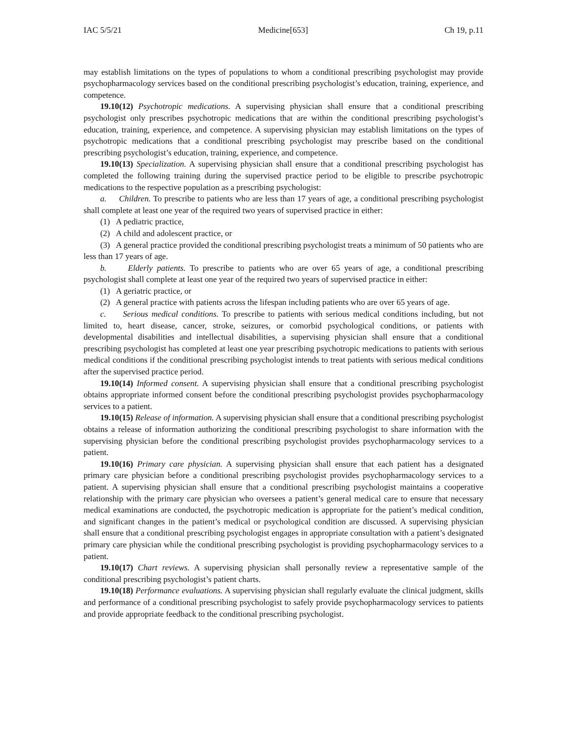IAC 5/5/21 Medicine[653] Ch 19, p.11
may establish limitations on the types of populations to whom a conditional prescribing psychologist may provide psychopharmacology services based on the conditional prescribing psychologist’s education, training, experience, and competence.
19.10(12) Psychotropic medications. A supervising physician shall ensure that a conditional prescribing psychologist only prescribes psychotropic medications that are within the conditional prescribing psychologist’s education, training, experience, and competence. A supervising physician may establish limitations on the types of psychotropic medications that a conditional prescribing psychologist may prescribe based on the conditional prescribing psychologist’s education, training, experience, and competence.
19.10(13) Specialization. A supervising physician shall ensure that a conditional prescribing psychologist has completed the following training during the supervised practice period to be eligible to prescribe psychotropic medications to the respective population as a prescribing psychologist:
a. Children. To prescribe to patients who are less than 17 years of age, a conditional prescribing psychologist shall complete at least one year of the required two years of supervised practice in either:
(1) A pediatric practice,
(2) A child and adolescent practice, or
(3) A general practice provided the conditional prescribing psychologist treats a minimum of 50 patients who are less than 17 years of age.
b. Elderly patients. To prescribe to patients who are over 65 years of age, a conditional prescribing psychologist shall complete at least one year of the required two years of supervised practice in either:
(1) A geriatric practice, or
(2) A general practice with patients across the lifespan including patients who are over 65 years of age.
c. Serious medical conditions. To prescribe to patients with serious medical conditions including, but not limited to, heart disease, cancer, stroke, seizures, or comorbid psychological conditions, or patients with developmental disabilities and intellectual disabilities, a supervising physician shall ensure that a conditional prescribing psychologist has completed at least one year prescribing psychotropic medications to patients with serious medical conditions if the conditional prescribing psychologist intends to treat patients with serious medical conditions after the supervised practice period.
19.10(14) Informed consent. A supervising physician shall ensure that a conditional prescribing psychologist obtains appropriate informed consent before the conditional prescribing psychologist provides psychopharmacology services to a patient.
19.10(15) Release of information. A supervising physician shall ensure that a conditional prescribing psychologist obtains a release of information authorizing the conditional prescribing psychologist to share information with the supervising physician before the conditional prescribing psychologist provides psychopharmacology services to a patient.
19.10(16) Primary care physician. A supervising physician shall ensure that each patient has a designated primary care physician before a conditional prescribing psychologist provides psychopharmacology services to a patient. A supervising physician shall ensure that a conditional prescribing psychologist maintains a cooperative relationship with the primary care physician who oversees a patient’s general medical care to ensure that necessary medical examinations are conducted, the psychotropic medication is appropriate for the patient’s medical condition, and significant changes in the patient’s medical or psychological condition are discussed. A supervising physician shall ensure that a conditional prescribing psychologist engages in appropriate consultation with a patient’s designated primary care physician while the conditional prescribing psychologist is providing psychopharmacology services to a patient.
19.10(17) Chart reviews. A supervising physician shall personally review a representative sample of the conditional prescribing psychologist’s patient charts.
19.10(18) Performance evaluations. A supervising physician shall regularly evaluate the clinical judgment, skills and performance of a conditional prescribing psychologist to safely provide psychopharmacology services to patients and provide appropriate feedback to the conditional prescribing psychologist.